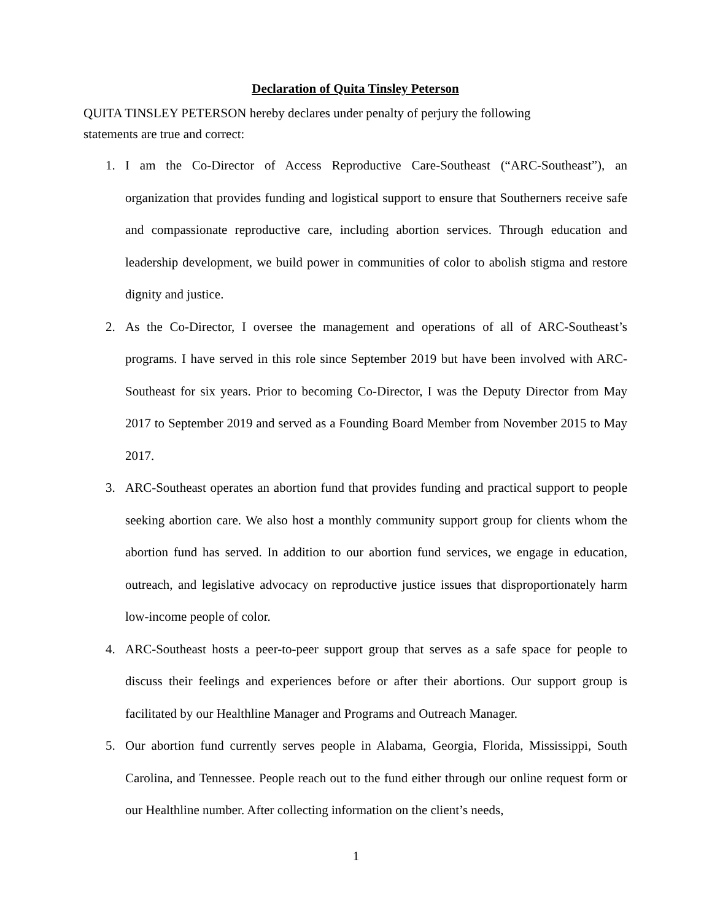Declaration of Quita Tinsley Peterson
QUITA TINSLEY PETERSON hereby declares under penalty of perjury the following
statements are true and correct:
1. I am the Co-Director of Access Reproductive Care-Southeast (“ARC-Southeast”), an organization that provides funding and logistical support to ensure that Southerners receive safe and compassionate reproductive care, including abortion services. Through education and leadership development, we build power in communities of color to abolish stigma and restore dignity and justice.
2. As the Co-Director, I oversee the management and operations of all of ARC-Southeast’s programs. I have served in this role since September 2019 but have been involved with ARC-Southeast for six years. Prior to becoming Co-Director, I was the Deputy Director from May 2017 to September 2019 and served as a Founding Board Member from November 2015 to May 2017.
3. ARC-Southeast operates an abortion fund that provides funding and practical support to people seeking abortion care. We also host a monthly community support group for clients whom the abortion fund has served. In addition to our abortion fund services, we engage in education, outreach, and legislative advocacy on reproductive justice issues that disproportionately harm low-income people of color.
4. ARC-Southeast hosts a peer-to-peer support group that serves as a safe space for people to discuss their feelings and experiences before or after their abortions. Our support group is facilitated by our Healthline Manager and Programs and Outreach Manager.
5. Our abortion fund currently serves people in Alabama, Georgia, Florida, Mississippi, South Carolina, and Tennessee. People reach out to the fund either through our online request form or our Healthline number. After collecting information on the client’s needs,
1